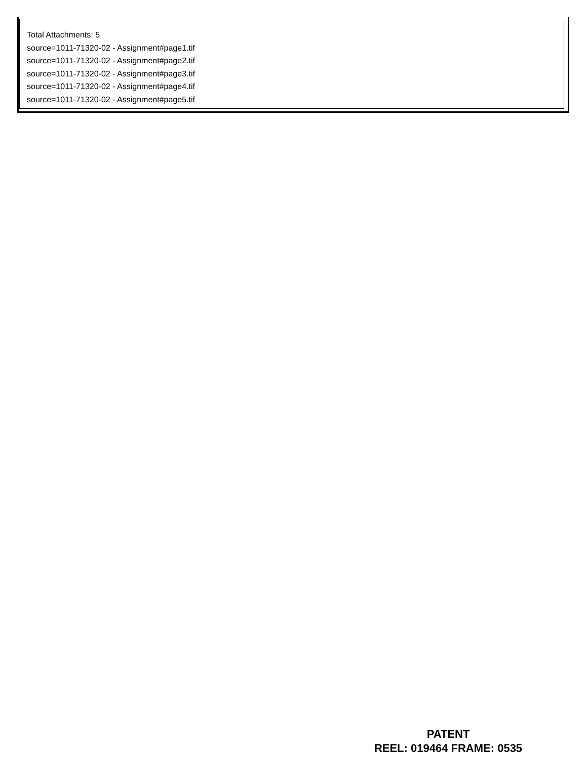Total Attachments: 5
source=1011-71320-02 - Assignment#page1.tif
source=1011-71320-02 - Assignment#page2.tif
source=1011-71320-02 - Assignment#page3.tif
source=1011-71320-02 - Assignment#page4.tif
source=1011-71320-02 - Assignment#page5.tif
PATENT
REEL: 019464 FRAME: 0535